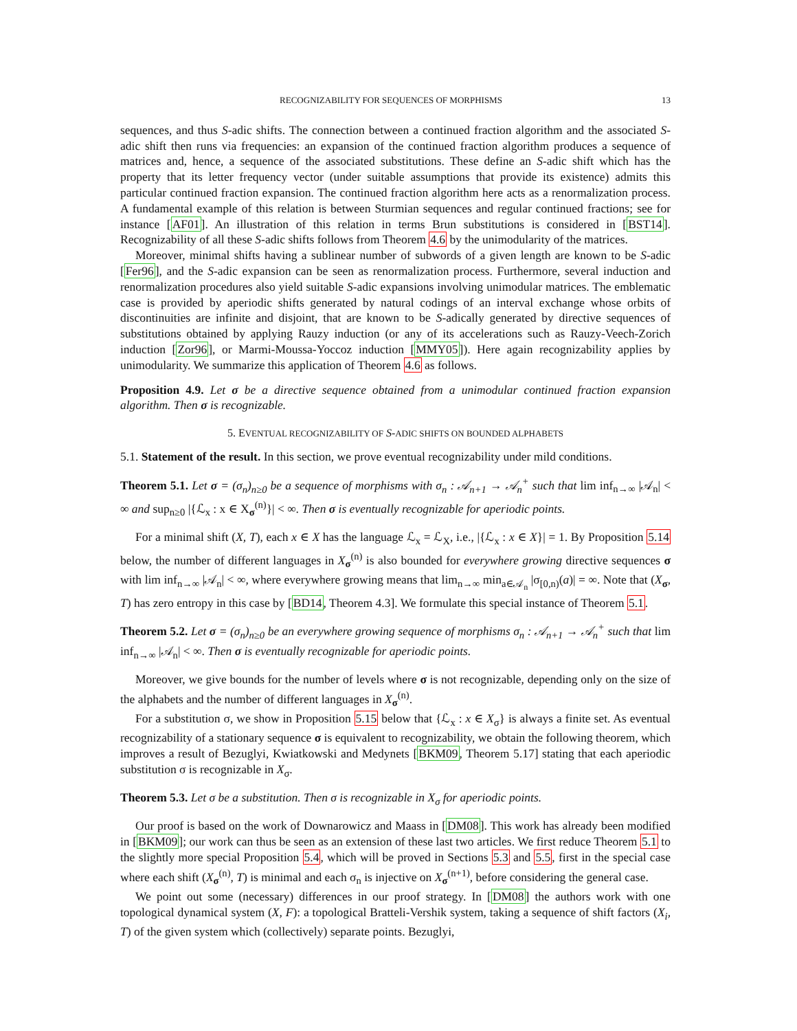RECOGNIZABILITY FOR SEQUENCES OF MORPHISMS 13
sequences, and thus S-adic shifts. The connection between a continued fraction algorithm and the associated S-adic shift then runs via frequencies: an expansion of the continued fraction algorithm produces a sequence of matrices and, hence, a sequence of the associated substitutions. These define an S-adic shift which has the property that its letter frequency vector (under suitable assumptions that provide its existence) admits this particular continued fraction expansion. The continued fraction algorithm here acts as a renormalization process. A fundamental example of this relation is between Sturmian sequences and regular continued fractions; see for instance [AF01]. An illustration of this relation in terms Brun substitutions is considered in [BST14]. Recognizability of all these S-adic shifts follows from Theorem 4.6 by the unimodularity of the matrices.
Moreover, minimal shifts having a sublinear number of subwords of a given length are known to be S-adic [Fer96], and the S-adic expansion can be seen as renormalization process. Furthermore, several induction and renormalization procedures also yield suitable S-adic expansions involving unimodular matrices. The emblematic case is provided by aperiodic shifts generated by natural codings of an interval exchange whose orbits of discontinuities are infinite and disjoint, that are known to be S-adically generated by directive sequences of substitutions obtained by applying Rauzy induction (or any of its accelerations such as Rauzy-Veech-Zorich induction [Zor96], or Marmi-Moussa-Yoccoz induction [MMY05]). Here again recognizability applies by unimodularity. We summarize this application of Theorem 4.6 as follows.
Proposition 4.9. Let σ be a directive sequence obtained from a unimodular continued fraction expansion algorithm. Then σ is recognizable.
5. EVENTUAL RECOGNIZABILITY OF S-ADIC SHIFTS ON BOUNDED ALPHABETS
5.1. Statement of the result. In this section, we prove eventual recognizability under mild conditions.
Theorem 5.1. Let σ = (σ<sub>n</sub>)<sub>n≥0</sub> be a sequence of morphisms with σ<sub>n</sub> : 𝒜<sub>n+1</sub> → 𝒜<sub>n</sub><sup>+</sup> such that lim inf<sub>n→∞</sub> |𝒜<sub>n</sub>| < ∞ and sup<sub>n≥0</sub> |{ℒ<sub>x</sub> : x ∈ X<sub>σ</sub><sup>(n)</sup>}| < ∞. Then σ is eventually recognizable for aperiodic points.
For a minimal shift (X, T), each x ∈ X has the language ℒ<sub>x</sub> = ℒ<sub>X</sub>, i.e., |{ℒ<sub>x</sub> : x ∈ X}| = 1. By Proposition 5.14 below, the number of different languages in X<sub>σ</sub><sup>(n)</sup> is also bounded for everywhere growing directive sequences σ with lim inf<sub>n→∞</sub> |𝒜<sub>n</sub>| < ∞, where everywhere growing means that lim<sub>n→∞</sub> min<sub>a∈𝒜<sub>n</sub></sub> |σ<sub>[0,n)</sub>(a)| = ∞. Note that (X<sub>σ</sub>, T) has zero entropy in this case by [BD14, Theorem 4.3]. We formulate this special instance of Theorem 5.1.
Theorem 5.2. Let σ = (σ<sub>n</sub>)<sub>n≥0</sub> be an everywhere growing sequence of morphisms σ<sub>n</sub> : 𝒜<sub>n+1</sub> → 𝒜<sub>n</sub><sup>+</sup> such that lim inf<sub>n→∞</sub> |𝒜<sub>n</sub>| < ∞. Then σ is eventually recognizable for aperiodic points.
Moreover, we give bounds for the number of levels where σ is not recognizable, depending only on the size of the alphabets and the number of different languages in X<sub>σ</sub><sup>(n)</sup>.
For a substitution σ, we show in Proposition 5.15 below that {ℒ<sub>x</sub> : x ∈ X<sub>σ</sub>} is always a finite set. As eventual recognizability of a stationary sequence σ is equivalent to recognizability, we obtain the following theorem, which improves a result of Bezuglyi, Kwiatkowski and Medynets [BKM09, Theorem 5.17] stating that each aperiodic substitution σ is recognizable in X<sub>σ</sub>.
Theorem 5.3. Let σ be a substitution. Then σ is recognizable in X<sub>σ</sub> for aperiodic points.
Our proof is based on the work of Downarowicz and Maass in [DM08]. This work has already been modified in [BKM09]; our work can thus be seen as an extension of these last two articles. We first reduce Theorem 5.1 to the slightly more special Proposition 5.4, which will be proved in Sections 5.3 and 5.5, first in the special case where each shift (X<sub>σ</sub><sup>(n)</sup>, T) is minimal and each σ<sub>n</sub> is injective on X<sub>σ</sub><sup>(n+1)</sup>, before considering the general case.
We point out some (necessary) differences in our proof strategy. In [DM08] the authors work with one topological dynamical system (X, F): a topological Bratteli-Vershik system, taking a sequence of shift factors (X<sub>i</sub>, T) of the given system which (collectively) separate points. Bezuglyi,